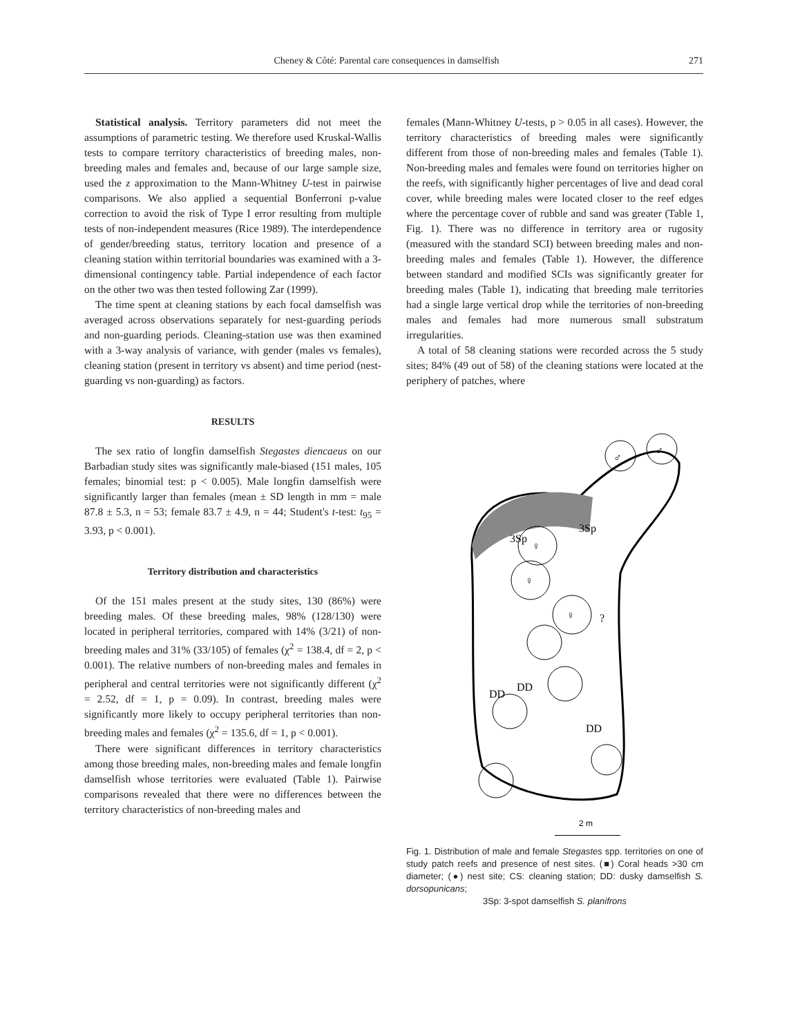Cheney & Côté: Parental care consequences in damselfish 271
Statistical analysis. Territory parameters did not meet the assumptions of parametric testing. We therefore used Kruskal-Wallis tests to compare territory characteristics of breeding males, non-breeding males and females and, because of our large sample size, used the z approximation to the Mann-Whitney U-test in pairwise comparisons. We also applied a sequential Bonferroni p-value correction to avoid the risk of Type I error resulting from multiple tests of non-independent measures (Rice 1989). The interdependence of gender/breeding status, territory location and presence of a cleaning station within territorial boundaries was examined with a 3-dimensional contingency table. Partial independence of each factor on the other two was then tested following Zar (1999).
The time spent at cleaning stations by each focal damselfish was averaged across observations separately for nest-guarding periods and non-guarding periods. Cleaning-station use was then examined with a 3-way analysis of variance, with gender (males vs females), cleaning station (present in territory vs absent) and time period (nest-guarding vs non-guarding) as factors.
RESULTS
The sex ratio of longfin damselfish Stegastes diencaeus on our Barbadian study sites was significantly male-biased (151 males, 105 females; binomial test: p < 0.005). Male longfin damselfish were significantly larger than females (mean ± SD length in mm = male 87.8 ± 5.3, n = 53; female 83.7 ± 4.9, n = 44; Student's t-test: t<sub>95</sub> = 3.93, p < 0.001).
Territory distribution and characteristics
Of the 151 males present at the study sites, 130 (86%) were breeding males. Of these breeding males, 98% (128/130) were located in peripheral territories, compared with 14% (3/21) of non-breeding males and 31% (33/105) of females (χ<sup>2</sup> = 138.4, df = 2, p < 0.001). The relative numbers of non-breeding males and females in peripheral and central territories were not significantly different (χ<sup>2</sup> = 2.52, df = 1, p = 0.09). In contrast, breeding males were significantly more likely to occupy peripheral territories than non-breeding males and females (χ<sup>2</sup> = 135.6, df = 1, p < 0.001).
There were significant differences in territory characteristics among those breeding males, non-breeding males and female longfin damselfish whose territories were evaluated (Table 1). Pairwise comparisons revealed that there were no differences between the territory characteristics of non-breeding males and
females (Mann-Whitney U-tests, p > 0.05 in all cases). However, the territory characteristics of breeding males were significantly different from those of non-breeding males and females (Table 1). Non-breeding males and females were found on territories higher on the reefs, with significantly higher percentages of live and dead coral cover, while breeding males were located closer to the reef edges where the percentage cover of rubble and sand was greater (Table 1, Fig. 1). There was no difference in territory area or rugosity (measured with the standard SCI) between breeding males and non-breeding males and females (Table 1). However, the difference between standard and modified SCIs was significantly greater for breeding males (Table 1), indicating that breeding male territories had a single large vertical drop while the territories of non-breeding males and females had more numerous small substratum irregularities.
A total of 58 cleaning stations were recorded across the 5 study sites; 84% (49 out of 58) of the cleaning stations were located at the periphery of patches, where
♂
♂
♀
♀
♀
3Sp
3Sp
DD
DD
DD
?
2 m
Fig. 1. Distribution of male and female Stegastes spp. territories on one of study patch reefs and presence of nest sites. (■) Coral heads >30 cm diameter; (●) nest site; CS: cleaning station; DD: dusky damselfish S. dorsopunicans;
3Sp: 3-spot damselfish S. planifrons